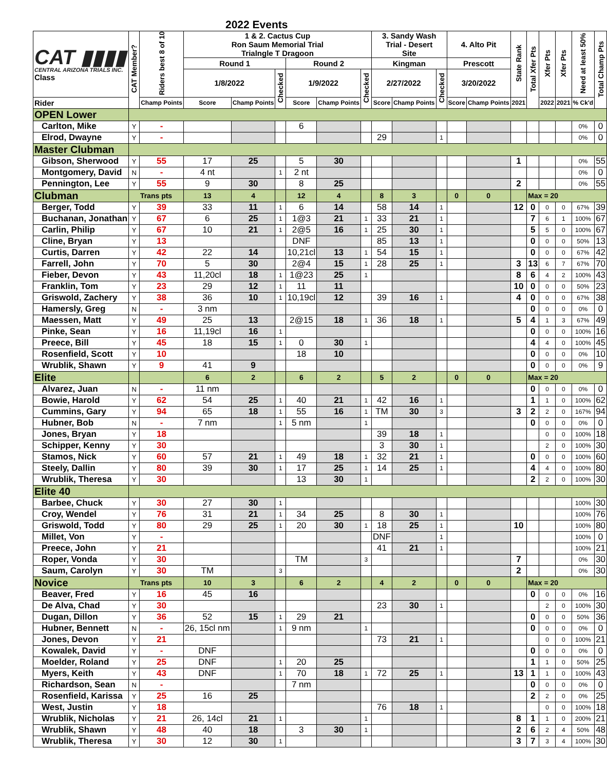2022 Events
| CAT ▮▮▮▮ CENTRAL ARIZONA TRIALS INC. Class | CAT Member? | Riders best 8 of 10 | 1 & 2. Cactus Cup Ron Saum Memorial Trial Trialngle T Dragoon | | | | | | 3. Sandy Wash Trial - Desert Site | | | 4. Alto Pit | | State Rank | Total Xfer Pts | Xfer Pts | Xfer Pts | Need at least 50% | Total Champ Pts |
| --- | --- | --- | --- | --- | --- | --- | --- | --- | --- | --- | --- | --- | --- | --- | --- | --- | --- | --- | --- |
| | | | Round 1 | | | Round 2 | | | Kingman | | | Prescott | | | | | | | |
| | | | 1/8/2022 | | Checked | 1/9/2022 | | Checked | 2/27/2022 | | Checked | 3/20/2022 | | | | | | | |
| Rider | | Champ Points | Score | Champ Points | | Score | Champ Points | | Score | Champ Points | | Score | Champ Points | 2021 | | 2022 | 2021 | % Ck'd | |
| OPEN Lower | | | | | | | | | | | | | | | | | | | |
| Carlton, Mike | Y | - | | | | 6 | | | | | | | | | | | | 0% | 0 |
| Elrod, Dwayne | Y | - | | | | | | | 29 | | 1 | | | | | | | 0% | 0 |
| Master Clubman | | | | | | | | | | | | | | | | | | | |
| Gibson, Sherwood | Y | 55 | 17 | 25 | | 5 | 30 | | | | | | | 1 | | | | 0% | 55 |
| Montgomery, David | N | - | 4 nt | | 1 | 2 nt | | | | | | | | | | | | 0% | 0 |
| Pennington, Lee | Y | 55 | 9 | 30 | | 8 | 25 | | | | | | | 2 | | | | 0% | 55 |
| Clubman | Trans pts | | 13 | 4 | | 12 | 4 | | 8 | 3 | | 0 | 0 | | Max = 20 | | | | |
| Berger, Todd | Y | 39 | 33 | 11 | 1 | 6 | 14 | | 58 | 14 | 1 | | | 12 | 0 | 0 | 0 | 67% | 39 |
| Buchanan, Jonathan | Y | 67 | 6 | 25 | 1 | 1@3 | 21 | 1 | 33 | 21 | 1 | | | | 7 | 6 | 1 | 100% | 67 |
| Carlin, Philip | Y | 67 | 10 | 21 | 1 | 2@5 | 16 | 1 | 25 | 30 | 1 | | | | 5 | 5 | 0 | 100% | 67 |
| Cline, Bryan | Y | 13 | | | | DNF | | | 85 | 13 | 1 | | | | 0 | 0 | 0 | 50% | 13 |
| Curtis, Darren | Y | 42 | 22 | 14 | | 10,21cl | 13 | 1 | 54 | 15 | 1 | | | | 0 | 0 | 0 | 67% | 42 |
| Farrell, John | Y | 70 | 5 | 30 | | 2@4 | 15 | 1 | 28 | 25 | 1 | | | 3 | 13 | 6 | 7 | 67% | 70 |
| Fieber, Devon | Y | 43 | 11,20cl | 18 | 1 | 1@23 | 25 | 1 | | | | | | 8 | 6 | 4 | 2 | 100% | 43 |
| Franklin, Tom | Y | 23 | 29 | 12 | 1 | 11 | 11 | | | | | | | 10 | 0 | 0 | 0 | 50% | 23 |
| Griswold, Zachery | Y | 38 | 36 | 10 | 1 | 10,19cl | 12 | | 39 | 16 | 1 | | | 4 | 0 | 0 | 0 | 67% | 38 |
| Hamersly, Greg | N | - | 3 nm | | | | | | | | | | | | 0 | 0 | 0 | 0% | 0 |
| Maessen, Matt | Y | 49 | 25 | 13 | | 2@15 | 18 | 1 | 36 | 18 | 1 | | | 5 | 4 | 1 | 3 | 67% | 49 |
| Pinke, Sean | Y | 16 | 11,19cl | 16 | 1 | | | | | | | | | | 0 | 0 | 0 | 100% | 16 |
| Preece, Bill | Y | 45 | 18 | 15 | 1 | 0 | 30 | 1 | | | | | | | 4 | 4 | 0 | 100% | 45 |
| Rosenfield, Scott | Y | 10 | | | | 18 | 10 | | | | | | | | 0 | 0 | 0 | 0% | 10 |
| Wrublik, Shawn | Y | 9 | 41 | 9 | | | | | | | | | | | 0 | 0 | 0 | 0% | 9 |
| Elite | | | 6 | 2 | | 6 | 2 | | 5 | 2 | | 0 | 0 | | Max = 20 | | | | |
| Alvarez, Juan | N | - | 11 nm | | | | | | | | | | | | 0 | 0 | 0 | 0% | 0 |
| Bowie, Harold | Y | 62 | 54 | 25 | 1 | 40 | 21 | 1 | 42 | 16 | 1 | | | | 1 | 1 | 0 | 100% | 62 |
| Cummins, Gary | Y | 94 | 65 | 18 | 1 | 55 | 16 | 1 | TM | 30 | 3 | | | 3 | 2 | 2 | 0 | 167% | 94 |
| Hubner, Bob | N | - | 7 nm | | 1 | 5 nm | | 1 | | | | | | | 0 | 0 | 0 | 0% | 0 |
| Jones, Bryan | Y | 18 | | | | | | | 39 | 18 | 1 | | | | | 0 | 0 | 100% | 18 |
| Schipper, Kenny | Y | 30 | | | | | | | 3 | 30 | 1 | | | | | 2 | 0 | 100% | 30 |
| Stamos, Nick | Y | 60 | 57 | 21 | 1 | 49 | 18 | 1 | 32 | 21 | 1 | | | | 0 | 0 | 0 | 100% | 60 |
| Steely, Dallin | Y | 80 | 39 | 30 | 1 | 17 | 25 | 1 | 14 | 25 | 1 | | | | 4 | 4 | 0 | 100% | 80 |
| Wrublik, Theresa | Y | 30 | | | | 13 | 30 | 1 | | | | | | | 2 | 2 | 0 | 100% | 30 |
| Elite 40 | | | | | | | | | | | | | | | | | | | |
| Barbee, Chuck | Y | 30 | 27 | 30 | 1 | | | | | | | | | | | | | 100% | 30 |
| Croy, Wendel | Y | 76 | 31 | 21 | 1 | 34 | 25 | | 8 | 30 | 1 | | | | | | | 100% | 76 |
| Griswold, Todd | Y | 80 | 29 | 25 | 1 | 20 | 30 | 1 | 18 | 25 | 1 | | | 10 | | | | 100% | 80 |
| Millet, Von | Y | - | | | | | | | DNF | | 1 | | | | | | | 100% | 0 |
| Preece, John | Y | 21 | | | | | | | 41 | 21 | 1 | | | | | | | 100% | 21 |
| Roper, Vonda | Y | 30 | | | | TM | | 3 | | | | | | 7 | | | | 0% | 30 |
| Saum, Carolyn | Y | 30 | TM | | 3 | | | | | | | | | 2 | | | | 0% | 30 |
| Novice | Trans pts | | 10 | 3 | | 6 | 2 | | 4 | 2 | | 0 | 0 | | Max = 20 | | | | |
| Beaver, Fred | Y | 16 | 45 | 16 | | | | | | | | | | | 0 | 0 | 0 | 0% | 16 |
| De Alva, Chad | Y | 30 | | | | | | | 23 | 30 | 1 | | | | | 2 | 0 | 100% | 30 |
| Dugan, Dillon | Y | 36 | 52 | 15 | 1 | 29 | 21 | | | | | | | | 0 | 0 | 0 | 50% | 36 |
| Hubner, Bennett | N | - | 26, 15cl nm | | 1 | 9 nm | | 1 | | | | | | | 0 | 0 | 0 | 0% | 0 |
| Jones, Devon | Y | 21 | | | | | | | 73 | 21 | 1 | | | | | 0 | 0 | 100% | 21 |
| Kowalek, David | Y | - | DNF | | | | | | | | | | | | 0 | 0 | 0 | 0% | 0 |
| Moelder, Roland | Y | 25 | DNF | | 1 | 20 | 25 | | | | | | | | 1 | 1 | 0 | 50% | 25 |
| Myers, Keith | Y | 43 | DNF | | 1 | 70 | 18 | 1 | 72 | 25 | 1 | | | 13 | 1 | 1 | 0 | 100% | 43 |
| Richardson, Sean | N | - | | | | 7 nm | | | | | | | | | 0 | 0 | 0 | 0% | 0 |
| Rosenfield, Karissa | Y | 25 | 16 | 25 | | | | | | | | | | | 2 | 2 | 0 | 0% | 25 |
| West, Justin | Y | 18 | | | | | | | 76 | 18 | 1 | | | | | 0 | 0 | 100% | 18 |
| Wrublik, Nicholas | Y | 21 | 26, 14cl | 21 | 1 | | | 1 | | | | | | 8 | 1 | 1 | 0 | 200% | 21 |
| Wrublik, Shawn | Y | 48 | 40 | 18 | | 3 | 30 | 1 | | | | | | 2 | 6 | 2 | 4 | 50% | 48 |
| Wrublik, Theresa | Y | 30 | 12 | 30 | 1 | | | | | | | | | 3 | 7 | 3 | 4 | 100% | 30 |